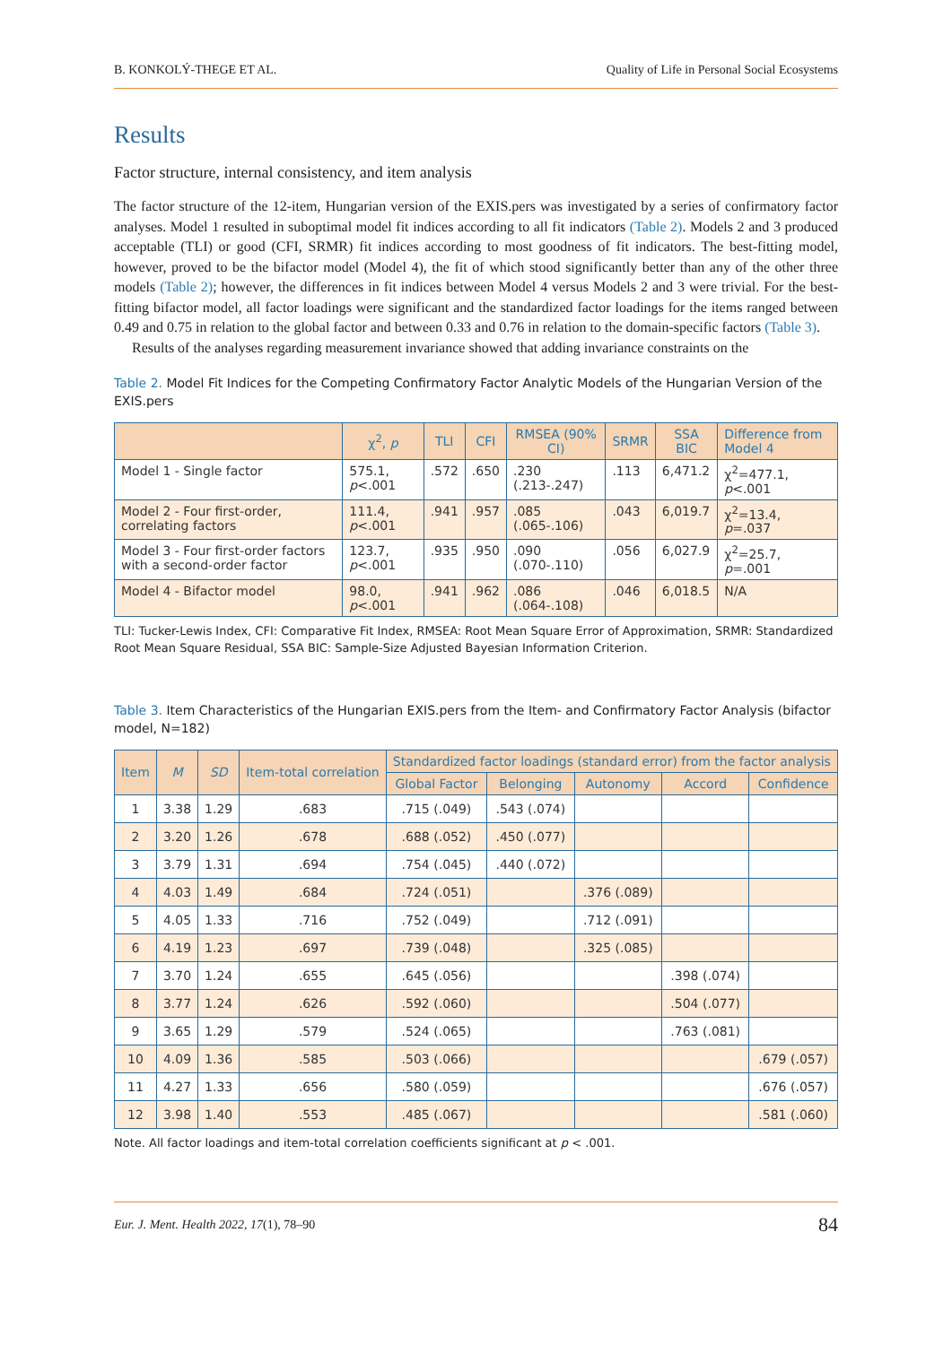B. KONKOLÝ-THEGE ET AL. Quality of Life in Personal Social Ecosystems
Results
Factor structure, internal consistency, and item analysis
The factor structure of the 12-item, Hungarian version of the EXIS.pers was investigated by a series of confirmatory factor analyses. Model 1 resulted in suboptimal model fit indices according to all fit indicators (Table 2). Models 2 and 3 produced acceptable (TLI) or good (CFI, SRMR) fit indices according to most goodness of fit indicators. The best-fitting model, however, proved to be the bifactor model (Model 4), the fit of which stood significantly better than any of the other three models (Table 2); however, the differences in fit indices between Model 4 versus Models 2 and 3 were trivial. For the best-fitting bifactor model, all factor loadings were significant and the standardized factor loadings for the items ranged between 0.49 and 0.75 in relation to the global factor and between 0.33 and 0.76 in relation to the domain-specific factors (Table 3).
Results of the analyses regarding measurement invariance showed that adding invariance constraints on the
Table 2. Model Fit Indices for the Competing Confirmatory Factor Analytic Models of the Hungarian Version of the EXIS.pers
| | χ<sup>2</sup>, p | TLI | CFI | RMSEA (90% CI) | SRMR | SSA BIC | Difference from Model 4 |
| --- | --- | --- | --- | --- | --- | --- | --- |
| Model 1 - Single factor | 575.1, p <.001 | .572 | .650 | .230 (.213-.247) | .113 | 6,471.2 | χ<sup>2</sup>=477.1, p <.001 |
| Model 2 - Four first-order, correlating factors | 111.4, p <.001 | .941 | .957 | .085 (.065-.106) | .043 | 6,019.7 | χ<sup>2</sup>=13.4, p =.037 |
| Model 3 - Four first-order factors with a second-order factor | 123.7, p <.001 | .935 | .950 | .090 (.070-.110) | .056 | 6,027.9 | χ<sup>2</sup>=25.7, p =.001 |
| Model 4 - Bifactor model | 98.0, p <.001 | .941 | .962 | .086 (.064-.108) | .046 | 6,018.5 | N/A |
TLI: Tucker-Lewis Index, CFI: Comparative Fit Index, RMSEA: Root Mean Square Error of Approximation, SRMR: Standardized Root Mean Square Residual, SSA BIC: Sample-Size Adjusted Bayesian Information Criterion.
Table 3. Item Characteristics of the Hungarian EXIS.pers from the Item- and Confirmatory Factor Analysis (bifactor model, N=182)
| Item | M | SD | Item-total correlation | Standardized factor loadings (standard error) from the factor analysis | | | | |
| --- | --- | --- | --- | --- | --- | --- | --- | --- |
| | | | | Global Factor | Belonging | Autonomy | Accord | Confidence |
| 1 | 3.38 | 1.29 | .683 | .715 (.049) | .543 (.074) | | | |
| 2 | 3.20 | 1.26 | .678 | .688 (.052) | .450 (.077) | | | |
| 3 | 3.79 | 1.31 | .694 | .754 (.045) | .440 (.072) | | | |
| 4 | 4.03 | 1.49 | .684 | .724 (.051) | | .376 (.089) | | |
| 5 | 4.05 | 1.33 | .716 | .752 (.049) | | .712 (.091) | | |
| 6 | 4.19 | 1.23 | .697 | .739 (.048) | | .325 (.085) | | |
| 7 | 3.70 | 1.24 | .655 | .645 (.056) | | | .398 (.074) | |
| 8 | 3.77 | 1.24 | .626 | .592 (.060) | | | .504 (.077) | |
| 9 | 3.65 | 1.29 | .579 | .524 (.065) | | | .763 (.081) | |
| 10 | 4.09 | 1.36 | .585 | .503 (.066) | | | | .679 (.057) |
| 11 | 4.27 | 1.33 | .656 | .580 (.059) | | | | .676 (.057) |
| 12 | 3.98 | 1.40 | .553 | .485 (.067) | | | | .581 (.060) |
Note. All factor loadings and item-total correlation coefficients significant at p < .001.
Eur. J. Ment. Health 2022, 17(1), 78–90 84